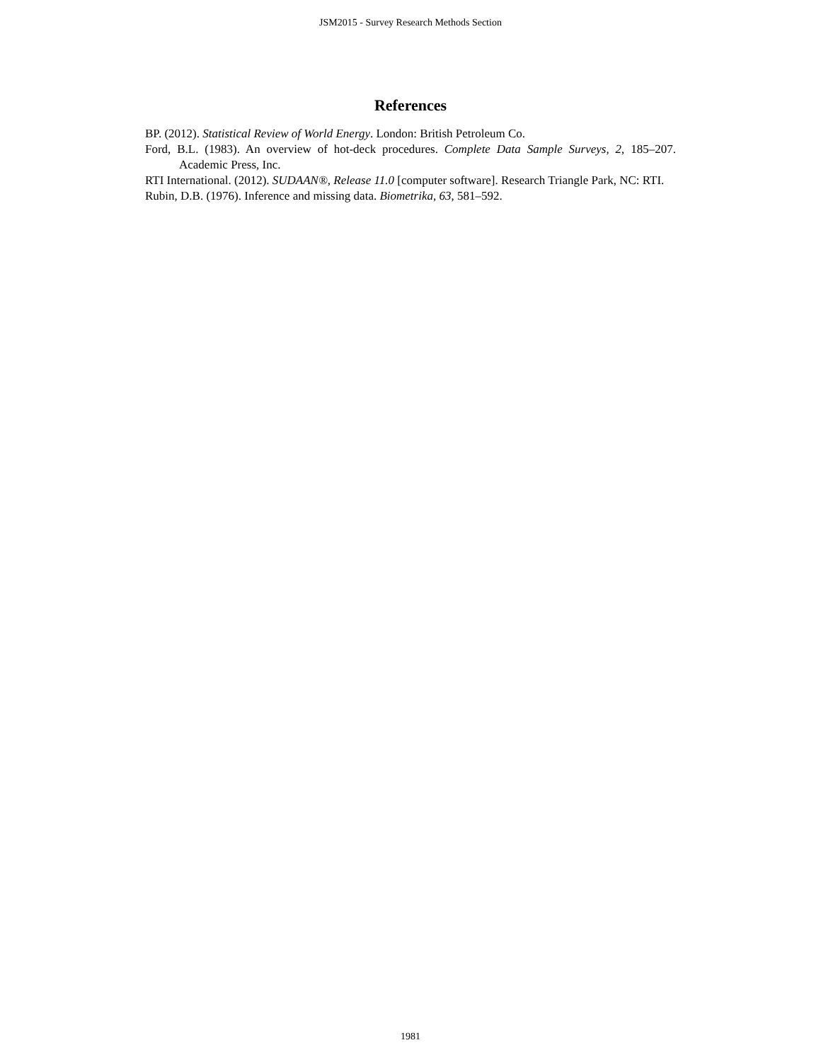JSM2015 - Survey Research Methods Section
References
BP. (2012). Statistical Review of World Energy. London: British Petroleum Co.
Ford, B.L. (1983). An overview of hot-deck procedures. Complete Data Sample Surveys, 2, 185–207. Academic Press, Inc.
RTI International. (2012). SUDAAN®, Release 11.0 [computer software]. Research Triangle Park, NC: RTI.
Rubin, D.B. (1976). Inference and missing data. Biometrika, 63, 581–592.
1981